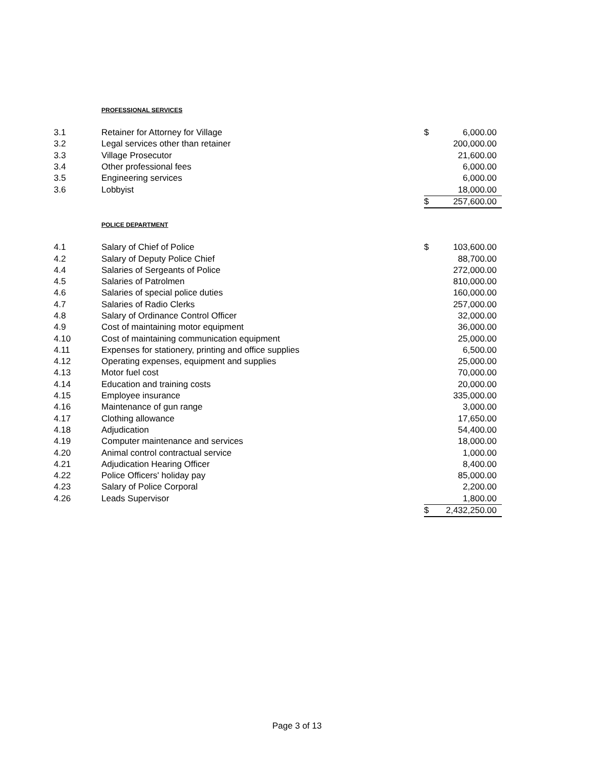PROFESSIONAL SERVICES
| 3.1 | Retainer for Attorney for Village | $ | 6,000.00 |
| 3.2 | Legal services other than retainer | | 200,000.00 |
| 3.3 | Village Prosecutor | | 21,600.00 |
| 3.4 | Other professional fees | | 6,000.00 |
| 3.5 | Engineering services | | 6,000.00 |
| 3.6 | Lobbyist | | 18,000.00 |
| | | $ | 257,600.00 |
POLICE DEPARTMENT
| 4.1 | Salary of Chief of Police | $ | 103,600.00 |
| 4.2 | Salary of Deputy Police Chief | | 88,700.00 |
| 4.4 | Salaries of Sergeants of Police | | 272,000.00 |
| 4.5 | Salaries of Patrolmen | | 810,000.00 |
| 4.6 | Salaries of special police duties | | 160,000.00 |
| 4.7 | Salaries of Radio Clerks | | 257,000.00 |
| 4.8 | Salary of Ordinance Control Officer | | 32,000.00 |
| 4.9 | Cost of maintaining motor equipment | | 36,000.00 |
| 4.10 | Cost of maintaining communication equipment | | 25,000.00 |
| 4.11 | Expenses for stationery, printing and office supplies | | 6,500.00 |
| 4.12 | Operating expenses, equipment and supplies | | 25,000.00 |
| 4.13 | Motor fuel cost | | 70,000.00 |
| 4.14 | Education and training costs | | 20,000.00 |
| 4.15 | Employee insurance | | 335,000.00 |
| 4.16 | Maintenance of gun range | | 3,000.00 |
| 4.17 | Clothing allowance | | 17,650.00 |
| 4.18 | Adjudication | | 54,400.00 |
| 4.19 | Computer maintenance and services | | 18,000.00 |
| 4.20 | Animal control contractual service | | 1,000.00 |
| 4.21 | Adjudication Hearing Officer | | 8,400.00 |
| 4.22 | Police Officers' holiday pay | | 85,000.00 |
| 4.23 | Salary of Police Corporal | | 2,200.00 |
| 4.26 | Leads Supervisor | | 1,800.00 |
| | | $ | 2,432,250.00 |
Page 3 of 13